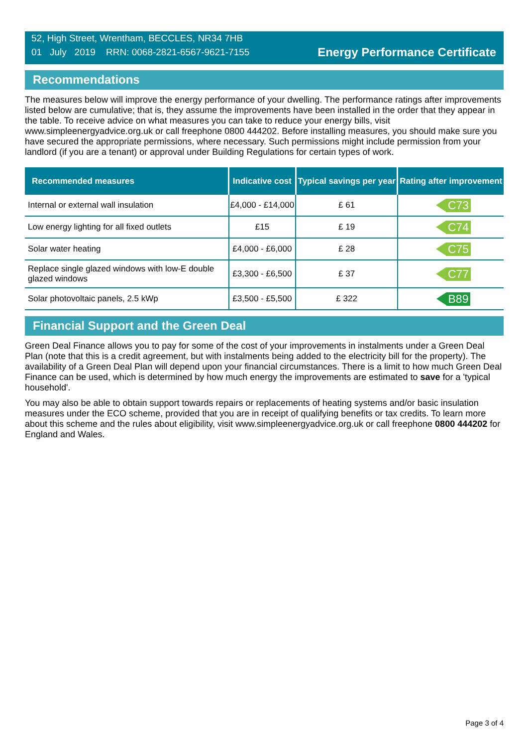52, High Street, Wrentham, BECCLES, NR34 7HB
01 July 2019 RRN: 0068-2821-6567-9621-7155
Energy Performance Certificate
Recommendations
The measures below will improve the energy performance of your dwelling. The performance ratings after improvements listed below are cumulative; that is, they assume the improvements have been installed in the order that they appear in the table. To receive advice on what measures you can take to reduce your energy bills, visit www.simpleenergyadvice.org.uk or call freephone 0800 444202. Before installing measures, you should make sure you have secured the appropriate permissions, where necessary. Such permissions might include permission from your landlord (if you are a tenant) or approval under Building Regulations for certain types of work.
| Recommended measures | Indicative cost | Typical savings per year | Rating after improvement |
| --- | --- | --- | --- |
| Internal or external wall insulation | £4,000 - £14,000 | £ 61 | C73 |
| Low energy lighting for all fixed outlets | £15 | £ 19 | C74 |
| Solar water heating | £4,000 - £6,000 | £ 28 | C75 |
| Replace single glazed windows with low-E double glazed windows | £3,300 - £6,500 | £ 37 | C77 |
| Solar photovoltaic panels, 2.5 kWp | £3,500 - £5,500 | £ 322 | B89 |
Financial Support and the Green Deal
Green Deal Finance allows you to pay for some of the cost of your improvements in instalments under a Green Deal Plan (note that this is a credit agreement, but with instalments being added to the electricity bill for the property). The availability of a Green Deal Plan will depend upon your financial circumstances. There is a limit to how much Green Deal Finance can be used, which is determined by how much energy the improvements are estimated to save for a 'typical household'.
You may also be able to obtain support towards repairs or replacements of heating systems and/or basic insulation measures under the ECO scheme, provided that you are in receipt of qualifying benefits or tax credits. To learn more about this scheme and the rules about eligibility, visit www.simpleenergyadvice.org.uk or call freephone 0800 444202 for England and Wales.
Page 3 of 4